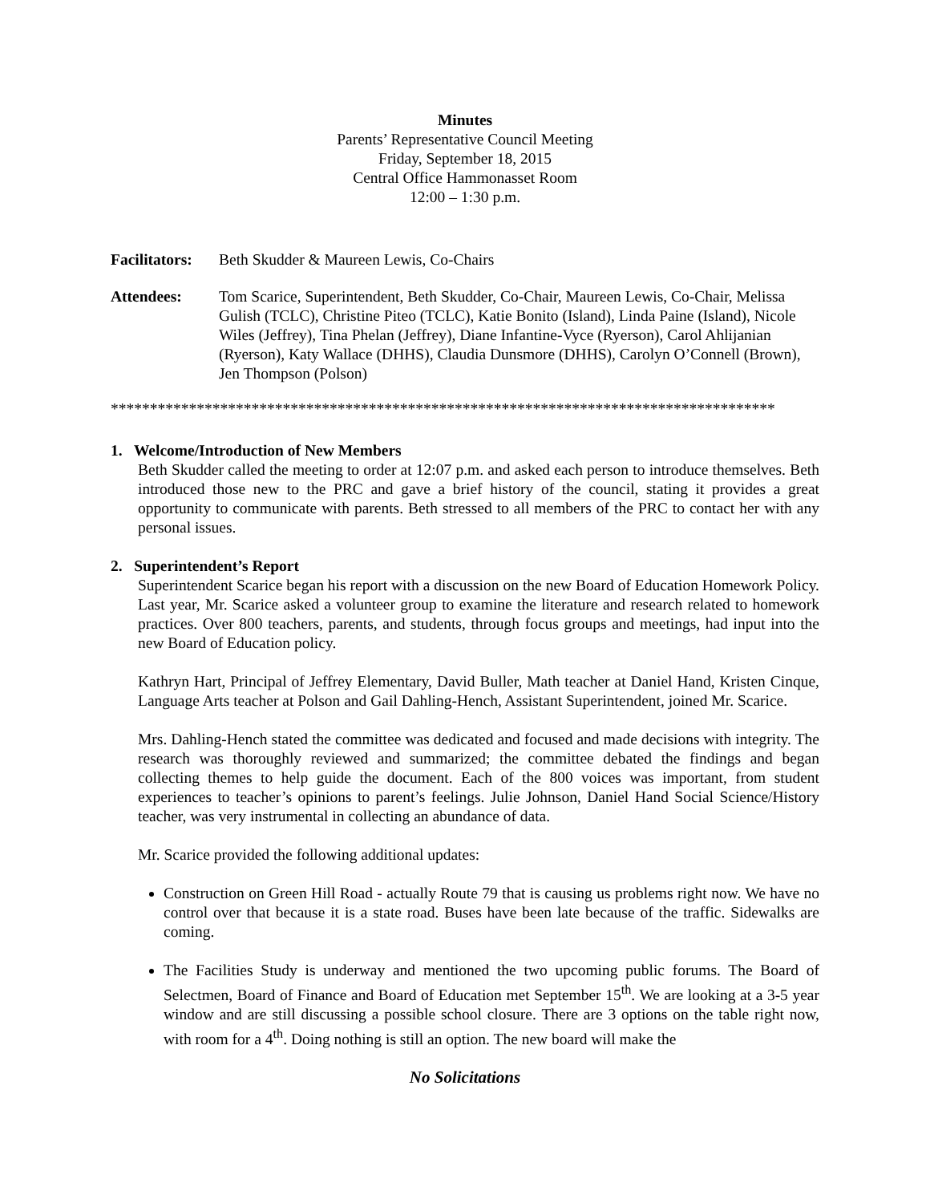Minutes
Parents’ Representative Council Meeting
Friday, September 18, 2015
Central Office Hammonasset Room
12:00 – 1:30 p.m.
Facilitators:
Beth Skudder & Maureen Lewis, Co-Chairs
Attendees: Tom Scarice, Superintendent, Beth Skudder, Co-Chair, Maureen Lewis, Co-Chair, Melissa Gulish (TCLC), Christine Piteo (TCLC), Katie Bonito (Island), Linda Paine (Island), Nicole Wiles (Jeffrey), Tina Phelan (Jeffrey), Diane Infantine-Vyce (Ryerson), Carol Ahlijanian (Ryerson), Katy Wallace (DHHS), Claudia Dunsmore (DHHS), Carolyn O’Connell (Brown), Jen Thompson (Polson)
*************************************************************************************
1. Welcome/Introduction of New Members
Beth Skudder called the meeting to order at 12:07 p.m. and asked each person to introduce themselves. Beth introduced those new to the PRC and gave a brief history of the council, stating it provides a great opportunity to communicate with parents. Beth stressed to all members of the PRC to contact her with any personal issues.
2. Superintendent’s Report
Superintendent Scarice began his report with a discussion on the new Board of Education Homework Policy. Last year, Mr. Scarice asked a volunteer group to examine the literature and research related to homework practices. Over 800 teachers, parents, and students, through focus groups and meetings, had input into the new Board of Education policy.
Kathryn Hart, Principal of Jeffrey Elementary, David Buller, Math teacher at Daniel Hand, Kristen Cinque, Language Arts teacher at Polson and Gail Dahling-Hench, Assistant Superintendent, joined Mr. Scarice.
Mrs. Dahling-Hench stated the committee was dedicated and focused and made decisions with integrity. The research was thoroughly reviewed and summarized; the committee debated the findings and began collecting themes to help guide the document. Each of the 800 voices was important, from student experiences to teacher’s opinions to parent’s feelings. Julie Johnson, Daniel Hand Social Science/History teacher, was very instrumental in collecting an abundance of data.
Mr. Scarice provided the following additional updates:
Construction on Green Hill Road - actually Route 79 that is causing us problems right now. We have no control over that because it is a state road. Buses have been late because of the traffic. Sidewalks are coming.
The Facilities Study is underway and mentioned the two upcoming public forums. The Board of Selectmen, Board of Finance and Board of Education met September 15<sup>th</sup>. We are looking at a 3-5 year window and are still discussing a possible school closure. There are 3 options on the table right now, with room for a 4<sup>th</sup>. Doing nothing is still an option. The new board will make the
No Solicitations